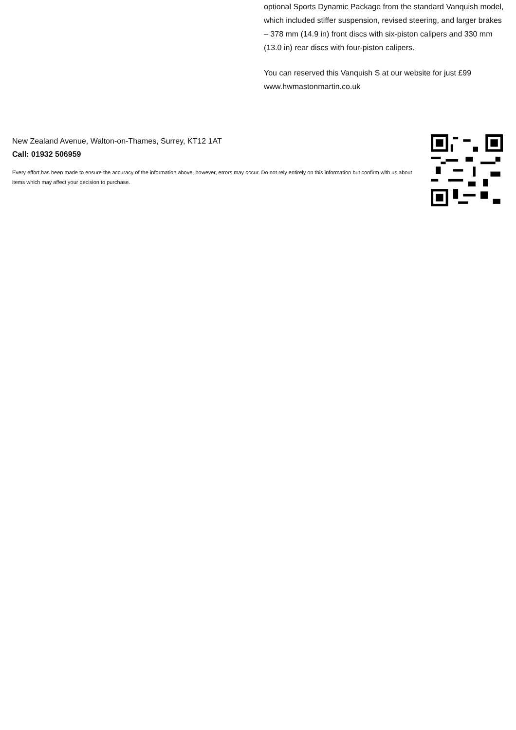optional Sports Dynamic Package from the standard Vanquish model, which included stiffer suspension, revised steering, and larger brakes – 378 mm (14.9 in) front discs with six-piston calipers and 330 mm (13.0 in) rear discs with four-piston calipers.
You can reserved this Vanquish S at our website for just £99 www.hwmastonmartin.co.uk
New Zealand Avenue, Walton-on-Thames, Surrey, KT12 1AT
Call: 01932 506959
Every effort has been made to ensure the accuracy of the information above, however, errors may occur. Do not rely entirely on this information but confirm with us about items which may affect your decision to purchase.